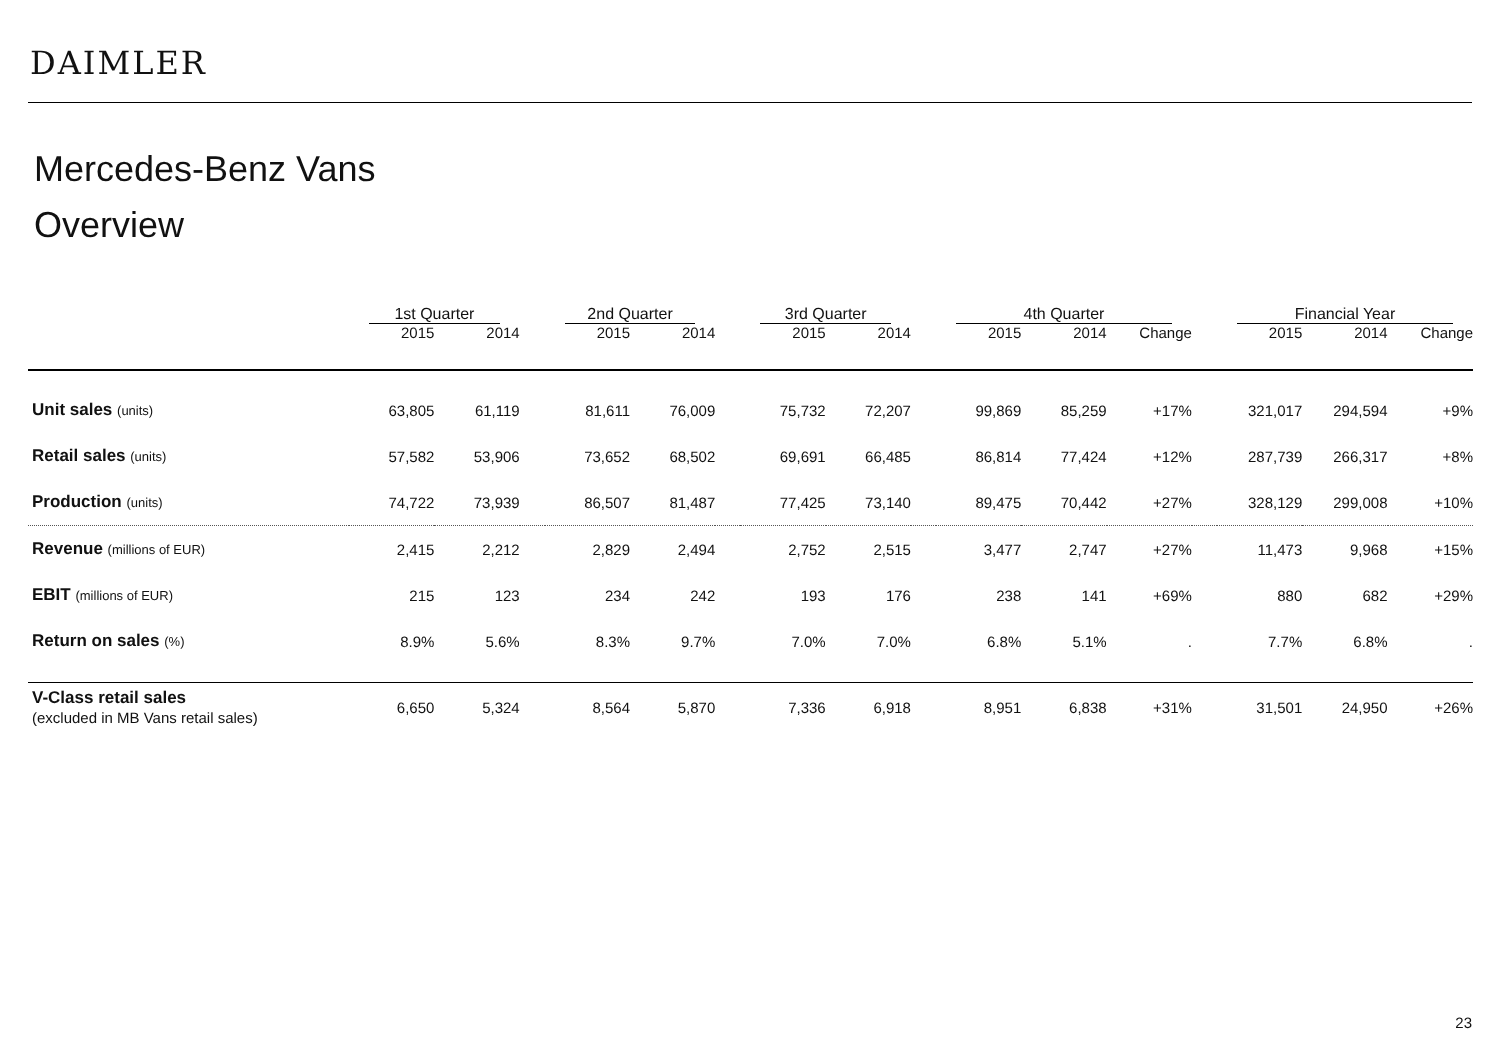DAIMLER
Mercedes-Benz Vans
Overview
| | 1st Quarter | | | 2nd Quarter | | | 3rd Quarter | | | 4th Quarter | | | | Financial Year | | |
| --- | --- | --- | --- | --- | --- | --- | --- | --- | --- | --- | --- | --- | --- | --- | --- | --- |
| | 2015 | 2014 | | 2015 | 2014 | | 2015 | 2014 | | 2015 | 2014 | Change | | 2015 | 2014 | Change |
| Unit sales (units) | 63,805 | 61,119 | | 81,611 | 76,009 | | 75,732 | 72,207 | | 99,869 | 85,259 | +17% | | 321,017 | 294,594 | +9% |
| Retail sales (units) | 57,582 | 53,906 | | 73,652 | 68,502 | | 69,691 | 66,485 | | 86,814 | 77,424 | +12% | | 287,739 | 266,317 | +8% |
| Production (units) | 74,722 | 73,939 | | 86,507 | 81,487 | | 77,425 | 73,140 | | 89,475 | 70,442 | +27% | | 328,129 | 299,008 | +10% |
| Revenue (millions of EUR) | 2,415 | 2,212 | | 2,829 | 2,494 | | 2,752 | 2,515 | | 3,477 | 2,747 | +27% | | 11,473 | 9,968 | +15% |
| EBIT (millions of EUR) | 215 | 123 | | 234 | 242 | | 193 | 176 | | 238 | 141 | +69% | | 880 | 682 | +29% |
| Return on sales (%) | 8.9% | 5.6% | | 8.3% | 9.7% | | 7.0% | 7.0% | | 6.8% | 5.1% | . | | 7.7% | 6.8% | . |
| V-Class retail sales (excluded in MB Vans retail sales) | 6,650 | 5,324 | | 8,564 | 5,870 | | 7,336 | 6,918 | | 8,951 | 6,838 | +31% | | 31,501 | 24,950 | +26% |
23